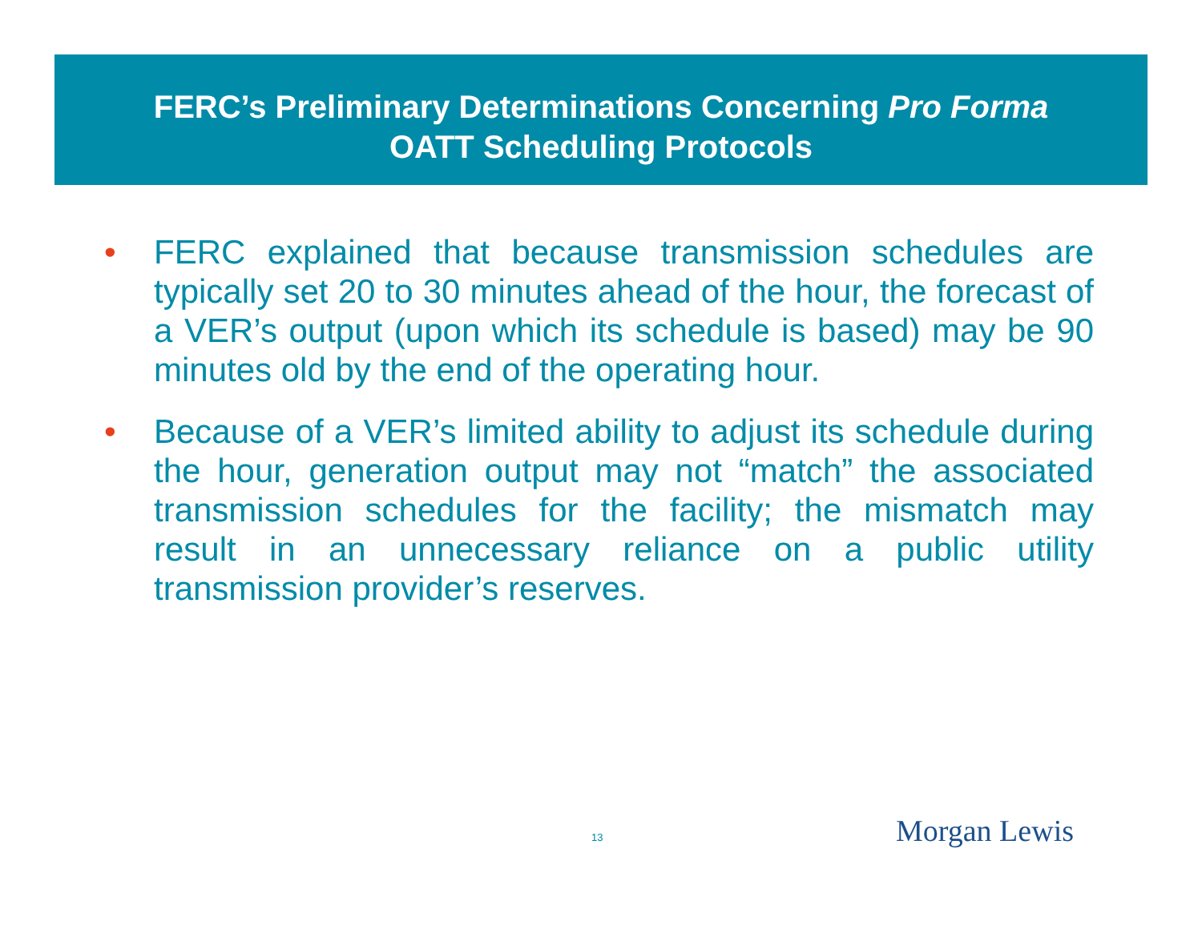FERC’s Preliminary Determinations Concerning Pro Forma
OATT Scheduling Protocols
• FERC explained that because transmission schedules are typically set 20 to 30 minutes ahead of the hour, the forecast of a VER’s output (upon which its schedule is based) may be 90 minutes old by the end of the operating hour.
• Because of a VER’s limited ability to adjust its schedule during the hour, generation output may not “match” the associated transmission schedules for the facility; the mismatch may result in an unnecessary reliance on a public utility transmission provider’s reserves.
13 Morgan Lewis